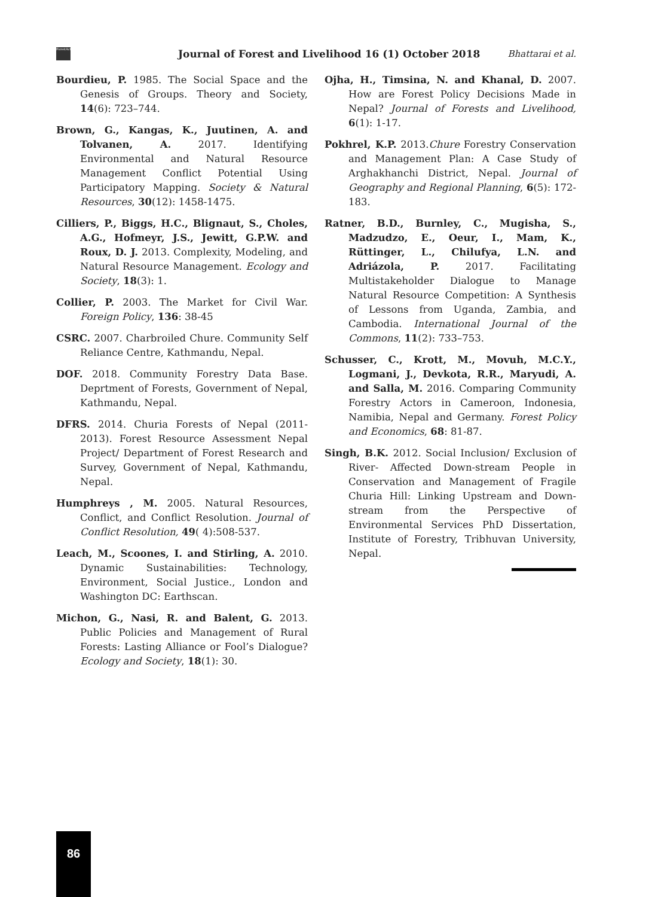ForestAction
Journal of Forest and Livelihood 16 (1) October 2018
Bhattarai et al.
Bourdieu, P. 1985. The Social Space and the Genesis of Groups. Theory and Society, 14(6): 723–744.
Brown, G., Kangas, K., Juutinen, A. and Tolvanen, A. 2017. Identifying Environmental and Natural Resource Management Conflict Potential Using Participatory Mapping. Society & Natural Resources, 30(12): 1458-1475.
Cilliers, P., Biggs, H.C., Blignaut, S., Choles, A.G., Hofmeyr, J.S., Jewitt, G.P.W. and Roux, D. J. 2013. Complexity, Modeling, and Natural Resource Management. Ecology and Society, 18(3): 1.
Collier, P. 2003. The Market for Civil War. Foreign Policy, 136: 38-45
CSRC. 2007. Charbroiled Chure. Community Self Reliance Centre, Kathmandu, Nepal.
DOF. 2018. Community Forestry Data Base. Deprtment of Forests, Government of Nepal, Kathmandu, Nepal.
DFRS. 2014. Churia Forests of Nepal (2011-2013). Forest Resource Assessment Nepal Project/ Department of Forest Research and Survey, Government of Nepal, Kathmandu, Nepal.
Humphreys , M. 2005. Natural Resources, Conflict, and Conflict Resolution. Journal of Conflict Resolution, 49( 4):508-537.
Leach, M., Scoones, I. and Stirling, A. 2010. Dynamic Sustainabilities: Technology, Environment, Social Justice., London and Washington DC: Earthscan.
Michon, G., Nasi, R. and Balent, G. 2013. Public Policies and Management of Rural Forests: Lasting Alliance or Fool’s Dialogue? Ecology and Society, 18(1): 30.
Ojha, H., Timsina, N. and Khanal, D. 2007. How are Forest Policy Decisions Made in Nepal? Journal of Forests and Livelihood, 6(1): 1-17.
Pokhrel, K.P. 2013.Chure Forestry Conservation and Management Plan: A Case Study of Arghakhanchi District, Nepal. Journal of Geography and Regional Planning, 6(5): 172-183.
Ratner, B.D., Burnley, C., Mugisha, S., Madzudzo, E., Oeur, I., Mam, K., Rüttinger, L., Chilufya, L.N. and Adriázola, P. 2017. Facilitating Multistakeholder Dialogue to Manage Natural Resource Competition: A Synthesis of Lessons from Uganda, Zambia, and Cambodia. International Journal of the Commons, 11(2): 733–753.
Schusser, C., Krott, M., Movuh, M.C.Y., Logmani, J., Devkota, R.R., Maryudi, A. and Salla, M. 2016. Comparing Community Forestry Actors in Cameroon, Indonesia, Namibia, Nepal and Germany. Forest Policy and Economics, 68: 81-87.
Singh, B.K. 2012. Social Inclusion/ Exclusion of River- Affected Down-stream People in Conservation and Management of Fragile Churia Hill: Linking Upstream and Down-stream from the Perspective of Environmental Services PhD Dissertation, Institute of Forestry, Tribhuvan University, Nepal.
86